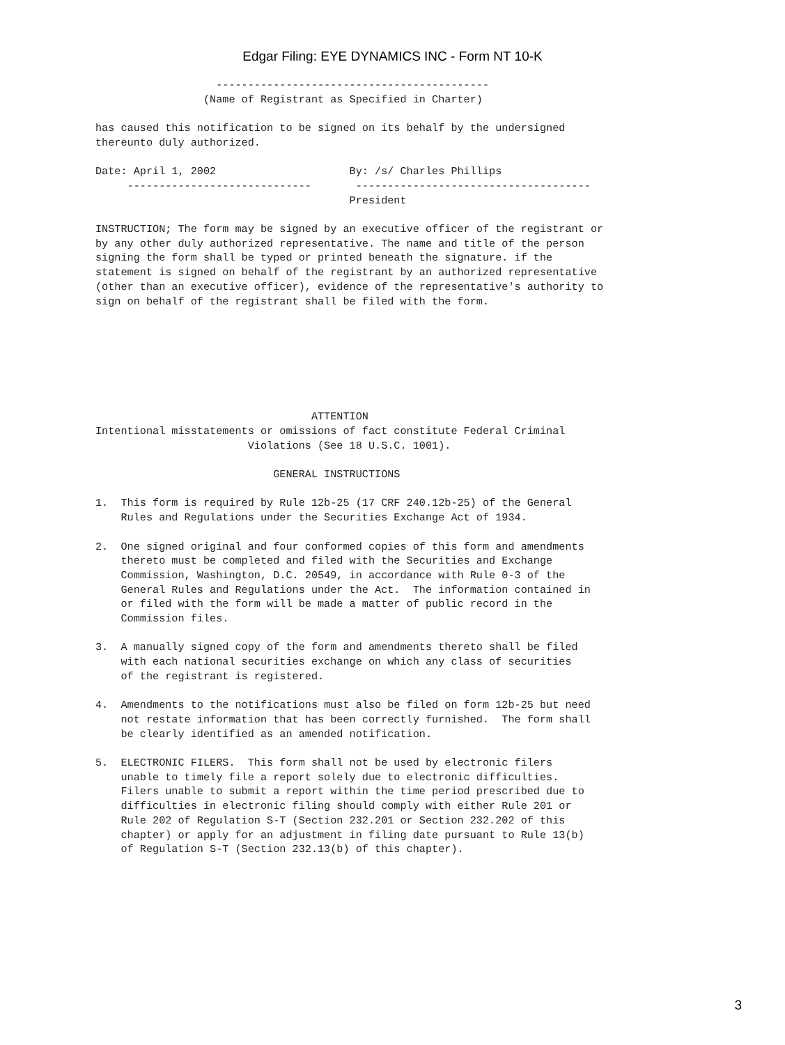Edgar Filing: EYE DYNAMICS INC - Form NT 10-K
                   -------------------------------------------
                 (Name of Registrant as Specified in Charter)

has caused this notification to be signed on its behalf by the undersigned
thereunto duly authorized.

Date: April 1, 2002                     By: /s/ Charles Phillips
     -----------------------------       -------------------------------------
                                        President

INSTRUCTION; The form may be signed by an executive officer of the registrant or
by any other duly authorized representative. The name and title of the person
signing the form shall be typed or printed beneath the signature. if the
statement is signed on behalf of the registrant by an authorized representative
(other than an executive officer), evidence of the representative's authority to
sign on behalf of the registrant shall be filed with the form.







                                  ATTENTION
Intentional misstatements or omissions of fact constitute Federal Criminal
                        Violations (See 18 U.S.C. 1001).

                            GENERAL INSTRUCTIONS

1.  This form is required by Rule 12b-25 (17 CRF 240.12b-25) of the General
    Rules and Regulations under the Securities Exchange Act of 1934.

2.  One signed original and four conformed copies of this form and amendments
    thereto must be completed and filed with the Securities and Exchange
    Commission, Washington, D.C. 20549, in accordance with Rule 0-3 of the
    General Rules and Regulations under the Act.  The information contained in
    or filed with the form will be made a matter of public record in the
    Commission files.

3.  A manually signed copy of the form and amendments thereto shall be filed
    with each national securities exchange on which any class of securities
    of the registrant is registered.

4.  Amendments to the notifications must also be filed on form 12b-25 but need
    not restate information that has been correctly furnished.  The form shall
    be clearly identified as an amended notification.

5.  ELECTRONIC FILERS.  This form shall not be used by electronic filers
    unable to timely file a report solely due to electronic difficulties.
    Filers unable to submit a report within the time period prescribed due to
    difficulties in electronic filing should comply with either Rule 201 or
    Rule 202 of Regulation S-T (Section 232.201 or Section 232.202 of this
    chapter) or apply for an adjustment in filing date pursuant to Rule 13(b)
    of Regulation S-T (Section 232.13(b) of this chapter).
3